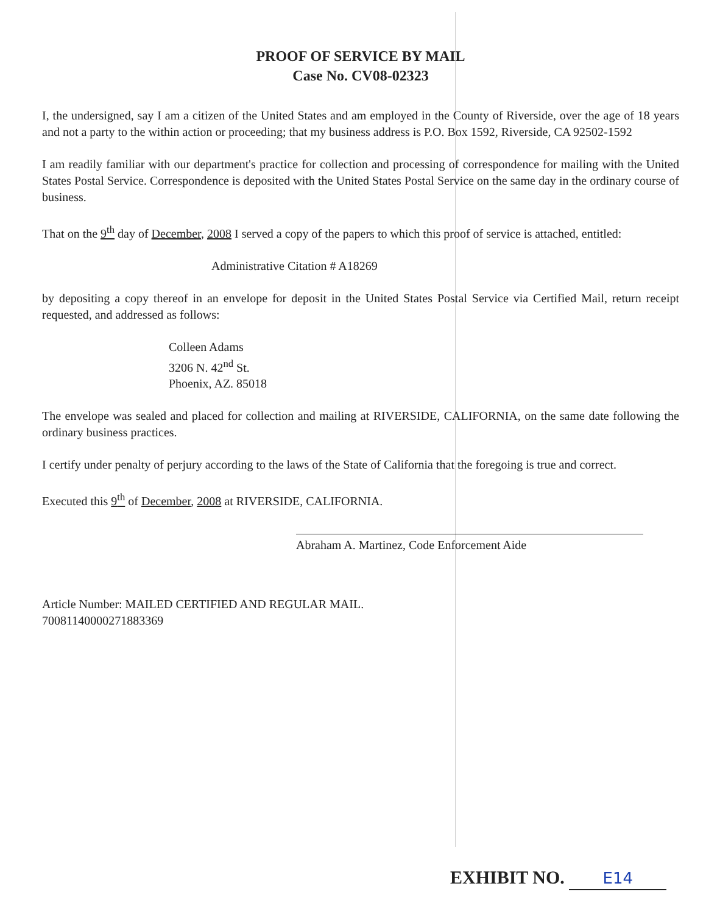PROOF OF SERVICE BY MAIL
Case No. CV08-02323
I, the undersigned, say I am a citizen of the United States and am employed in the County of Riverside, over the age of 18 years and not a party to the within action or proceeding; that my business address is P.O. Box 1592, Riverside, CA 92502-1592
I am readily familiar with our department's practice for collection and processing of correspondence for mailing with the United States Postal Service. Correspondence is deposited with the United States Postal Service on the same day in the ordinary course of business.
That on the 9<sup>th</sup> day of December, 2008 I served a copy of the papers to which this proof of service is attached, entitled:
Administrative Citation # A18269
by depositing a copy thereof in an envelope for deposit in the United States Postal Service via Certified Mail, return receipt requested, and addressed as follows:
Colleen Adams
3206 N. 42<sup>nd</sup> St.
Phoenix, AZ. 85018
The envelope was sealed and placed for collection and mailing at RIVERSIDE, CALIFORNIA, on the same date following the ordinary business practices.
I certify under penalty of perjury according to the laws of the State of California that the foregoing is true and correct.
Executed this 9<sup>th</sup> of December, 2008 at RIVERSIDE, CALIFORNIA.
Abraham A. Martinez, Code Enforcement Aide
Article Number: MAILED CERTIFIED AND REGULAR MAIL.
70081140000271883369
EXHIBIT NO. E14